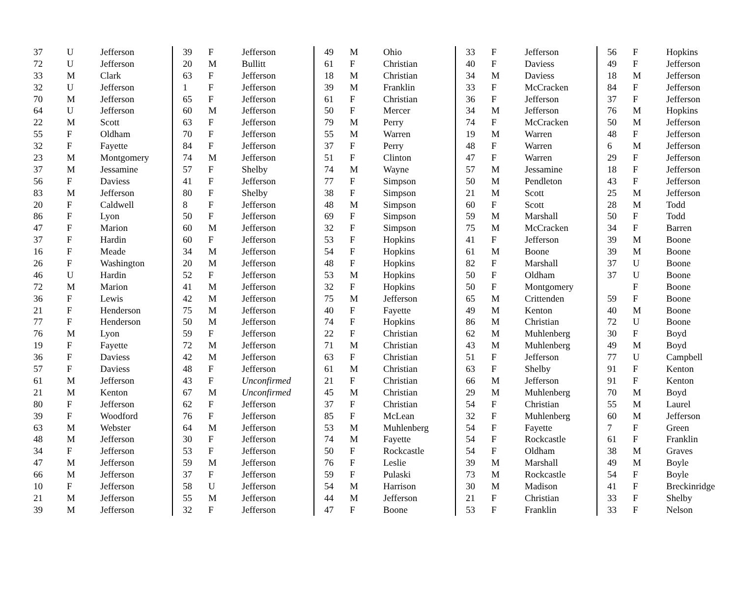| 37 | U | Jefferson | 39 | F | Jefferson | 49 | M | Ohio | 33 | F | Jefferson | 56 | F | Hopkins |
| 72 | U | Jefferson | 20 | M | Bullitt | 61 | F | Christian | 40 | F | Daviess | 49 | F | Jefferson |
| 33 | M | Clark | 63 | F | Jefferson | 18 | M | Christian | 34 | M | Daviess | 18 | M | Jefferson |
| 32 | U | Jefferson | 1 | F | Jefferson | 39 | M | Franklin | 33 | F | McCracken | 84 | F | Jefferson |
| 70 | M | Jefferson | 65 | F | Jefferson | 61 | F | Christian | 36 | F | Jefferson | 37 | F | Jefferson |
| 64 | U | Jefferson | 60 | M | Jefferson | 50 | F | Mercer | 34 | M | Jefferson | 76 | M | Hopkins |
| 22 | M | Scott | 63 | F | Jefferson | 79 | M | Perry | 74 | F | McCracken | 50 | M | Jefferson |
| 55 | F | Oldham | 70 | F | Jefferson | 55 | M | Warren | 19 | M | Warren | 48 | F | Jefferson |
| 32 | F | Fayette | 84 | F | Jefferson | 37 | F | Perry | 48 | F | Warren | 6 | M | Jefferson |
| 23 | M | Montgomery | 74 | M | Jefferson | 51 | F | Clinton | 47 | F | Warren | 29 | F | Jefferson |
| 37 | M | Jessamine | 57 | F | Shelby | 74 | M | Wayne | 57 | M | Jessamine | 18 | F | Jefferson |
| 56 | F | Daviess | 41 | F | Jefferson | 77 | F | Simpson | 50 | M | Pendleton | 43 | F | Jefferson |
| 83 | M | Jefferson | 80 | F | Shelby | 38 | F | Simpson | 21 | M | Scott | 25 | M | Jefferson |
| 20 | F | Caldwell | 8 | F | Jefferson | 48 | M | Simpson | 60 | F | Scott | 28 | M | Todd |
| 86 | F | Lyon | 50 | F | Jefferson | 69 | F | Simpson | 59 | M | Marshall | 50 | F | Todd |
| 47 | F | Marion | 60 | M | Jefferson | 32 | F | Simpson | 75 | M | McCracken | 34 | F | Barren |
| 37 | F | Hardin | 60 | F | Jefferson | 53 | F | Hopkins | 41 | F | Jefferson | 39 | M | Boone |
| 16 | F | Meade | 34 | M | Jefferson | 54 | F | Hopkins | 61 | M | Boone | 39 | M | Boone |
| 26 | F | Washington | 20 | M | Jefferson | 48 | F | Hopkins | 82 | F | Marshall | 37 | U | Boone |
| 46 | U | Hardin | 52 | F | Jefferson | 53 | M | Hopkins | 50 | F | Oldham | 37 | U | Boone |
| 72 | M | Marion | 41 | M | Jefferson | 32 | F | Hopkins | 50 | F | Montgomery | | F | Boone |
| 36 | F | Lewis | 42 | M | Jefferson | 75 | M | Jefferson | 65 | M | Crittenden | 59 | F | Boone |
| 21 | F | Henderson | 75 | M | Jefferson | 40 | F | Fayette | 49 | M | Kenton | 40 | M | Boone |
| 77 | F | Henderson | 50 | M | Jefferson | 74 | F | Hopkins | 86 | M | Christian | 72 | U | Boone |
| 76 | M | Lyon | 59 | F | Jefferson | 22 | F | Christian | 62 | M | Muhlenberg | 30 | F | Boyd |
| 19 | F | Fayette | 72 | M | Jefferson | 71 | M | Christian | 43 | M | Muhlenberg | 49 | M | Boyd |
| 36 | F | Daviess | 42 | M | Jefferson | 63 | F | Christian | 51 | F | Jefferson | 77 | U | Campbell |
| 57 | F | Daviess | 48 | F | Jefferson | 61 | M | Christian | 63 | F | Shelby | 91 | F | Kenton |
| 61 | M | Jefferson | 43 | F | Unconfirmed | 21 | F | Christian | 66 | M | Jefferson | 91 | F | Kenton |
| 21 | M | Kenton | 67 | M | Unconfirmed | 45 | M | Christian | 29 | M | Muhlenberg | 70 | M | Boyd |
| 80 | F | Jefferson | 62 | F | Jefferson | 37 | F | Christian | 54 | F | Christian | 55 | M | Laurel |
| 39 | F | Woodford | 76 | F | Jefferson | 85 | F | McLean | 32 | F | Muhlenberg | 60 | M | Jefferson |
| 63 | M | Webster | 64 | M | Jefferson | 53 | M | Muhlenberg | 54 | F | Fayette | 7 | F | Green |
| 48 | M | Jefferson | 30 | F | Jefferson | 74 | M | Fayette | 54 | F | Rockcastle | 61 | F | Franklin |
| 34 | F | Jefferson | 53 | F | Jefferson | 50 | F | Rockcastle | 54 | F | Oldham | 38 | M | Graves |
| 47 | M | Jefferson | 59 | M | Jefferson | 76 | F | Leslie | 39 | M | Marshall | 49 | M | Boyle |
| 66 | M | Jefferson | 37 | F | Jefferson | 59 | F | Pulaski | 73 | M | Rockcastle | 54 | F | Boyle |
| 10 | F | Jefferson | 58 | U | Jefferson | 54 | M | Harrison | 30 | M | Madison | 41 | F | Breckinridge |
| 21 | M | Jefferson | 55 | M | Jefferson | 44 | M | Jefferson | 21 | F | Christian | 33 | F | Shelby |
| 39 | M | Jefferson | 32 | F | Jefferson | 47 | F | Boone | 53 | F | Franklin | 33 | F | Nelson |